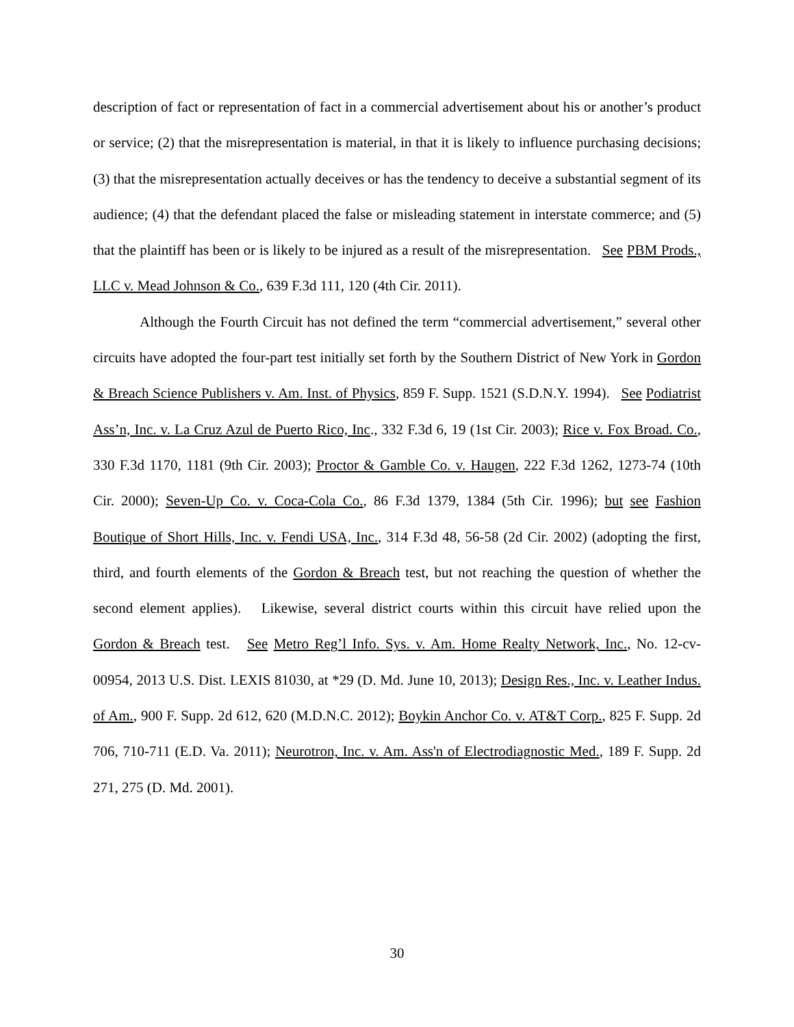description of fact or representation of fact in a commercial advertisement about his or another’s product or service; (2) that the misrepresentation is material, in that it is likely to influence purchasing decisions; (3) that the misrepresentation actually deceives or has the tendency to deceive a substantial segment of its audience; (4) that the defendant placed the false or misleading statement in interstate commerce; and (5) that the plaintiff has been or is likely to be injured as a result of the misrepresentation. See PBM Prods., LLC v. Mead Johnson & Co., 639 F.3d 111, 120 (4th Cir. 2011).
Although the Fourth Circuit has not defined the term “commercial advertisement,” several other circuits have adopted the four-part test initially set forth by the Southern District of New York in Gordon & Breach Science Publishers v. Am. Inst. of Physics, 859 F. Supp. 1521 (S.D.N.Y. 1994). See Podiatrist Ass’n, Inc. v. La Cruz Azul de Puerto Rico, Inc., 332 F.3d 6, 19 (1st Cir. 2003); Rice v. Fox Broad. Co., 330 F.3d 1170, 1181 (9th Cir. 2003); Proctor & Gamble Co. v. Haugen, 222 F.3d 1262, 1273-74 (10th Cir. 2000); Seven-Up Co. v. Coca-Cola Co., 86 F.3d 1379, 1384 (5th Cir. 1996); but see Fashion Boutique of Short Hills, Inc. v. Fendi USA, Inc., 314 F.3d 48, 56-58 (2d Cir. 2002) (adopting the first, third, and fourth elements of the Gordon & Breach test, but not reaching the question of whether the second element applies). Likewise, several district courts within this circuit have relied upon the Gordon & Breach test. See Metro Reg’l Info. Sys. v. Am. Home Realty Network, Inc., No. 12-cv-00954, 2013 U.S. Dist. LEXIS 81030, at *29 (D. Md. June 10, 2013); Design Res., Inc. v. Leather Indus. of Am., 900 F. Supp. 2d 612, 620 (M.D.N.C. 2012); Boykin Anchor Co. v. AT&T Corp., 825 F. Supp. 2d 706, 710-711 (E.D. Va. 2011); Neurotron, Inc. v. Am. Ass'n of Electrodiagnostic Med., 189 F. Supp. 2d 271, 275 (D. Md. 2001).
30